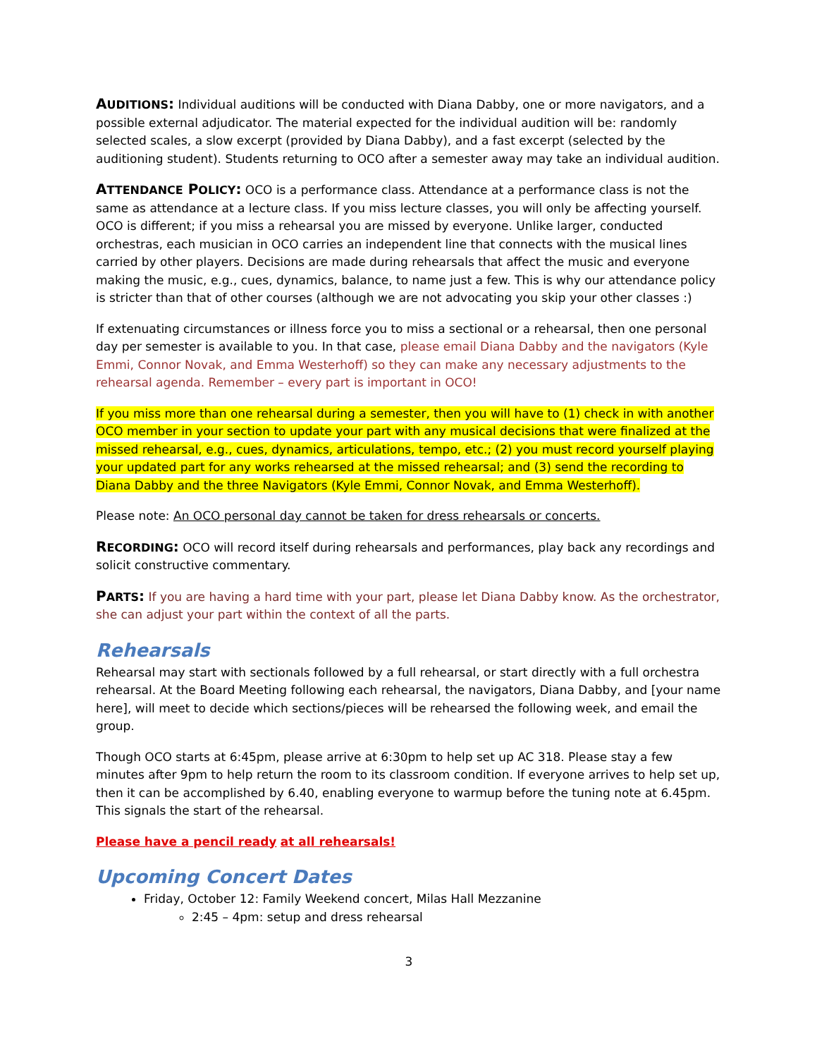AUDITIONS: Individual auditions will be conducted with Diana Dabby, one or more navigators, and a possible external adjudicator. The material expected for the individual audition will be: randomly selected scales, a slow excerpt (provided by Diana Dabby), and a fast excerpt (selected by the auditioning student). Students returning to OCO after a semester away may take an individual audition.
ATTENDANCE POLICY: OCO is a performance class. Attendance at a performance class is not the same as attendance at a lecture class. If you miss lecture classes, you will only be affecting yourself. OCO is different; if you miss a rehearsal you are missed by everyone. Unlike larger, conducted orchestras, each musician in OCO carries an independent line that connects with the musical lines carried by other players. Decisions are made during rehearsals that affect the music and everyone making the music, e.g., cues, dynamics, balance, to name just a few. This is why our attendance policy is stricter than that of other courses (although we are not advocating you skip your other classes :)
If extenuating circumstances or illness force you to miss a sectional or a rehearsal, then one personal day per semester is available to you. In that case, please email Diana Dabby and the navigators (Kyle Emmi, Connor Novak, and Emma Westerhoff) so they can make any necessary adjustments to the rehearsal agenda. Remember – every part is important in OCO!
If you miss more than one rehearsal during a semester, then you will have to (1) check in with another OCO member in your section to update your part with any musical decisions that were finalized at the missed rehearsal, e.g., cues, dynamics, articulations, tempo, etc.; (2) you must record yourself playing your updated part for any works rehearsed at the missed rehearsal; and (3) send the recording to Diana Dabby and the three Navigators (Kyle Emmi, Connor Novak, and Emma Westerhoff).
Please note: An OCO personal day cannot be taken for dress rehearsals or concerts.
RECORDING: OCO will record itself during rehearsals and performances, play back any recordings and solicit constructive commentary.
PARTS: If you are having a hard time with your part, please let Diana Dabby know. As the orchestrator, she can adjust your part within the context of all the parts.
Rehearsals
Rehearsal may start with sectionals followed by a full rehearsal, or start directly with a full orchestra rehearsal. At the Board Meeting following each rehearsal, the navigators, Diana Dabby, and [your name here], will meet to decide which sections/pieces will be rehearsed the following week, and email the group.
Though OCO starts at 6:45pm, please arrive at 6:30pm to help set up AC 318. Please stay a few minutes after 9pm to help return the room to its classroom condition. If everyone arrives to help set up, then it can be accomplished by 6.40, enabling everyone to warmup before the tuning note at 6.45pm. This signals the start of the rehearsal.
Please have a pencil ready at all rehearsals!
Upcoming Concert Dates
Friday, October 12: Family Weekend concert, Milas Hall Mezzanine
2:45 – 4pm: setup and dress rehearsal
3